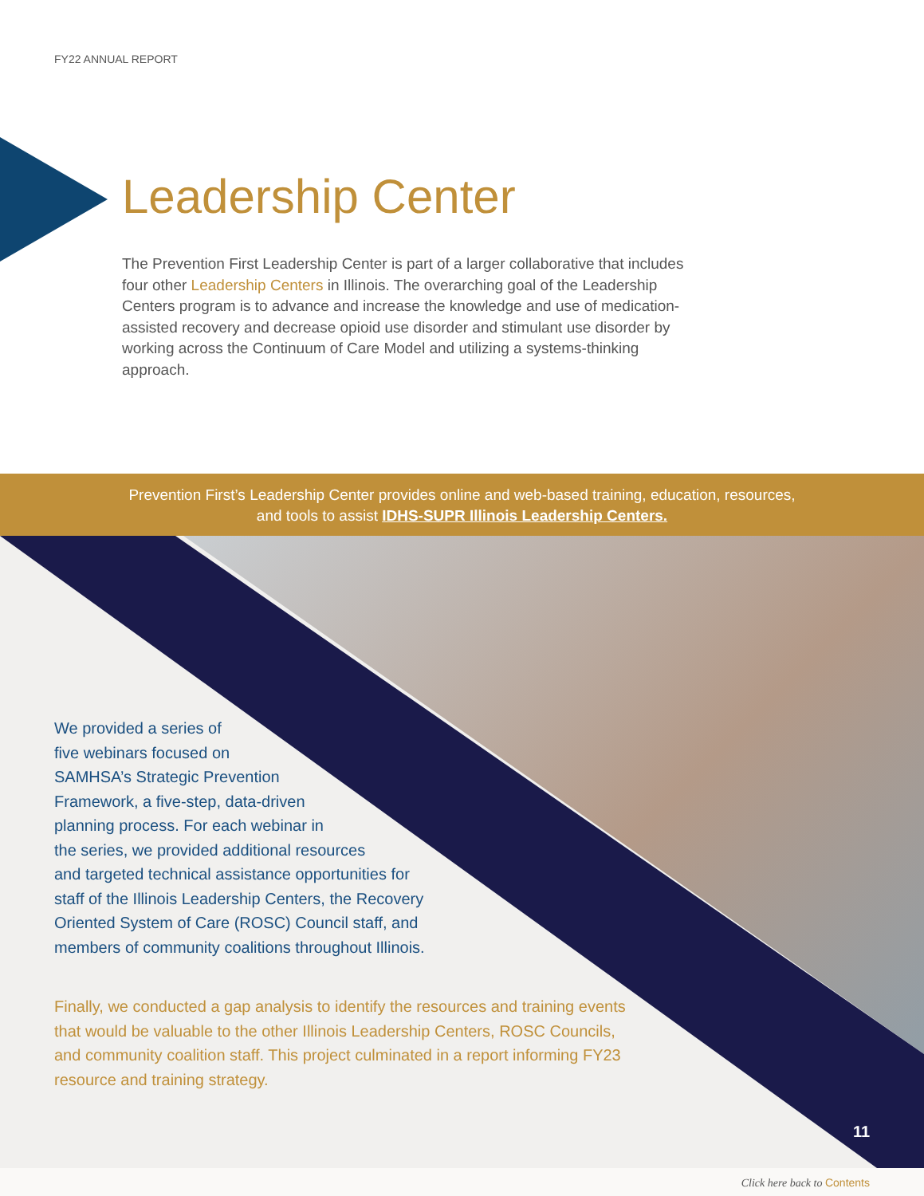FY22 ANNUAL REPORT
Leadership Center
The Prevention First Leadership Center is part of a larger collaborative that includes four other Leadership Centers in Illinois. The overarching goal of the Leadership Centers program is to advance and increase the knowledge and use of medication-assisted recovery and decrease opioid use disorder and stimulant use disorder by working across the Continuum of Care Model and utilizing a systems-thinking approach.
Prevention First’s Leadership Center provides online and web-based training, education, resources,
and tools to assist IDHS-SUPR Illinois Leadership Centers.
We provided a series of
five webinars focused on
SAMHSA’s Strategic Prevention
Framework, a five-step, data-driven
planning process. For each webinar in
the series, we provided additional resources
and targeted technical assistance opportunities for
staff of the Illinois Leadership Centers, the Recovery
Oriented System of Care (ROSC) Council staff, and
members of community coalitions throughout Illinois.
Finally, we conducted a gap analysis to identify the resources and training events that would be valuable to the other Illinois Leadership Centers, ROSC Councils, and community coalition staff. This project culminated in a report informing FY23 resource and training strategy.
11
Click here back to Contents